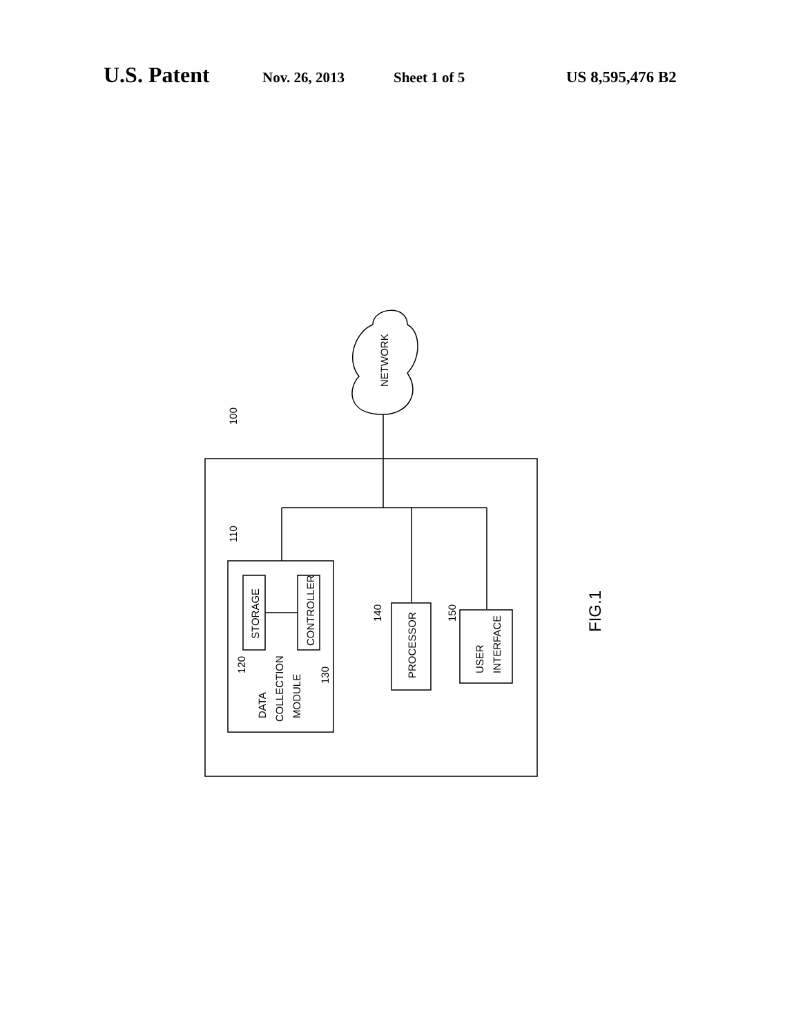U.S. Patent Nov. 26, 2013 Sheet 1 of 5 US 8,595,476 B2
NETWORK
STORAGE
CONTROLLER
PROCESSOR
USER
INTERFACE
DATA
COLLECTION
MODULE
100
110
120
130
140
150
FIG.1